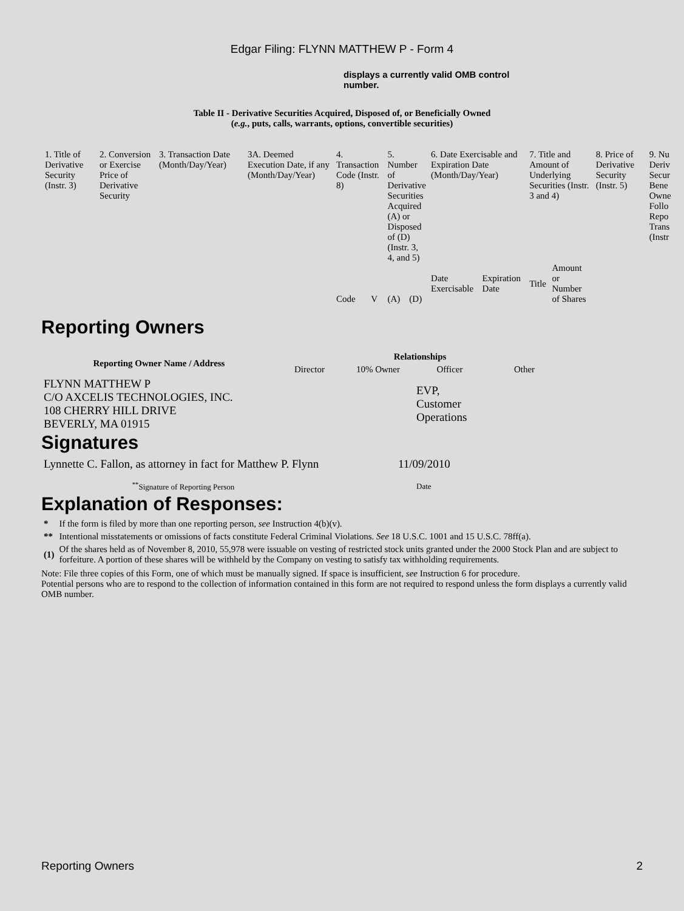Edgar Filing: FLYNN MATTHEW P - Form 4
displays a currently valid OMB control number.
Table II - Derivative Securities Acquired, Disposed of, or Beneficially Owned
(e.g., puts, calls, warrants, options, convertible securities)
| 1. Title of Derivative Security (Instr. 3) | 2. Conversion or Exercise Price of Derivative Security | 3. Transaction Date (Month/Day/Year) | 3A. Deemed Execution Date, if any (Month/Day/Year) | 4. Transaction Code (Instr. 8) | | 5. Number of Derivative Securities Acquired (A) or Disposed of (D) (Instr. 3, 4, and 5) | | 6. Date Exercisable and Expiration Date (Month/Day/Year) | | 7. Title and Amount of Underlying Securities (Instr. 3 and 4) | | 8. Price of Derivative Security (Instr. 5) | 9. Nu Deriv Secur Bene Owne Follo Repo Trans (Instr |
| | | | | Code | V | (A) | (D) | Date Exercisable | Expiration Date | Title | Amount or Number of Shares | | |
Reporting Owners
| Reporting Owner Name / Address | Relationships | | | |
| --- | --- | --- | --- | --- |
| | Director | 10% Owner | Officer | Other |
| FLYNN MATTHEW P C/O AXCELIS TECHNOLOGIES, INC. 108 CHERRY HILL DRIVE BEVERLY, MA 01915 | | | EVP, Customer Operations | |
Signatures
| Lynnette C. Fallon, as attorney in fact for Matthew P. Flynn | 11/09/2010 |
| <sup>**</sup> Signature of Reporting Person | Date |
Explanation of Responses:
| * | If the form is filed by more than one reporting person, see Instruction 4(b)(v). |
| ** | Intentional misstatements or omissions of facts constitute Federal Criminal Violations. See 18 U.S.C. 1001 and 15 U.S.C. 78ff(a). |
| (1) | Of the shares held as of November 8, 2010, 55,978 were issuable on vesting of restricted stock units granted under the 2000 Stock Plan and are subject to forfeiture. A portion of these shares will be withheld by the Company on vesting to satisfy tax withholding requirements. |
Note: File three copies of this Form, one of which must be manually signed. If space is insufficient, see Instruction 6 for procedure.
Potential persons who are to respond to the collection of information contained in this form are not required to respond unless the form displays a currently valid OMB number.
Reporting Owners 2